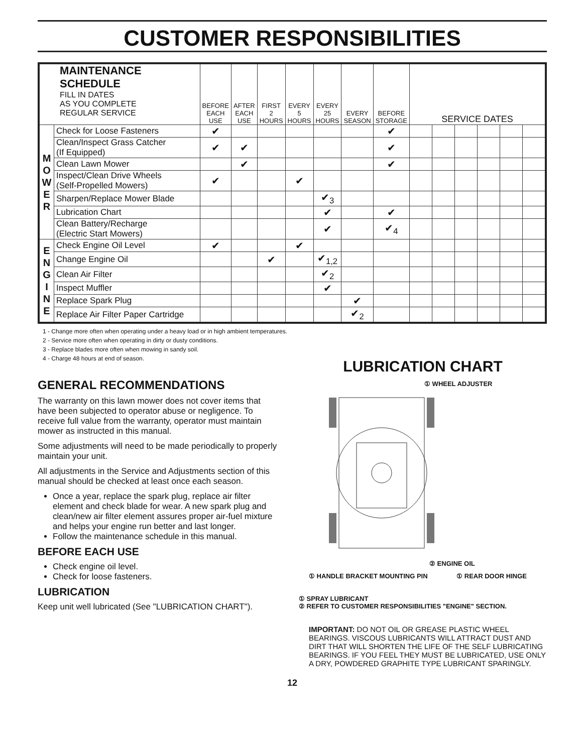CUSTOMER RESPONSIBILITIES
| MAINTENANCE SCHEDULE FILL IN DATES AS YOU COMPLETE REGULAR SERVICE | | BEFORE EACH USE | AFTER EACH USE | FIRST 2 HOURS | EVERY 5 HOURS | EVERY 25 HOURS | EVERY SEASON | BEFORE STORAGE | SERVICE DATES | | | | | |
| --- | --- | --- | --- | --- | --- | --- | --- | --- | --- | --- | --- | --- | --- | --- |
| M O W E R | Check for Loose Fasteners | ✔ | | | | | | ✔ | | | | | | |
| | Clean/Inspect Grass Catcher (If Equipped) | ✔ | ✔ | | | | | ✔ | | | | | | |
| | Clean Lawn Mower | | ✔ | | | | | ✔ | | | | | | |
| | Inspect/Clean Drive Wheels (Self-Propelled Mowers) | ✔ | | | ✔ | | | | | | | | | |
| | Sharpen/Replace Mower Blade | | | | | ✔<sub>3</sub> | | | | | | | | |
| | Lubrication Chart | | | | | ✔ | | ✔ | | | | | | |
| | Clean Battery/Recharge (Electric Start Mowers) | | | | | ✔ | | ✔<sub>4</sub> | | | | | | |
| E N G I N E | Check Engine Oil Level | ✔ | | | ✔ | | | | | | | | | |
| | Change Engine Oil | | | ✔ | | ✔<sub>1,2</sub> | | | | | | | | |
| | Clean Air Filter | | | | | ✔<sub>2</sub> | | | | | | | | |
| | Inspect Muffler | | | | | ✔ | | | | | | | | |
| | Replace Spark Plug | | | | | | ✔ | | | | | | | |
| | Replace Air Filter Paper Cartridge | | | | | | ✔<sub>2</sub> | | | | | | | |
1 - Change more often when operating under a heavy load or in high ambient temperatures.
2 - Service more often when operating in dirty or dusty conditions.
3 - Replace blades more often when mowing in sandy soil.
4 - Charge 48 hours at end of season.
GENERAL RECOMMENDATIONS
The warranty on this lawn mower does not cover items that have been subjected to operator abuse or negligence. To receive full value from the warranty, operator must maintain mower as instructed in this manual.
Some adjustments will need to be made periodically to properly maintain your unit.
All adjustments in the Service and Adjustments section of this manual should be checked at least once each season.
Once a year, replace the spark plug, replace air filter element and check blade for wear. A new spark plug and clean/new air filter element assures proper air-fuel mixture and helps your engine run better and last longer.
Follow the maintenance schedule in this manual.
BEFORE EACH USE
Check engine oil level.
Check for loose fasteners.
LUBRICATION
Keep unit well lubricated (See "LUBRICATION CHART").
LUBRICATION CHART
① WHEEL ADJUSTER
② ENGINE OIL
① HANDLE BRACKET MOUNTING PIN ① REAR DOOR HINGE
① SPRAY LUBRICANT
② REFER TO CUSTOMER RESPONSIBILITIES "ENGINE" SECTION.
IMPORTANT: DO NOT OIL OR GREASE PLASTIC WHEEL BEARINGS. VISCOUS LUBRICANTS WILL ATTRACT DUST AND DIRT THAT WILL SHORTEN THE LIFE OF THE SELF LUBRICATING BEARINGS. IF YOU FEEL THEY MUST BE LUBRICATED, USE ONLY A DRY, POWDERED GRAPHITE TYPE LUBRICANT SPARINGLY.
12